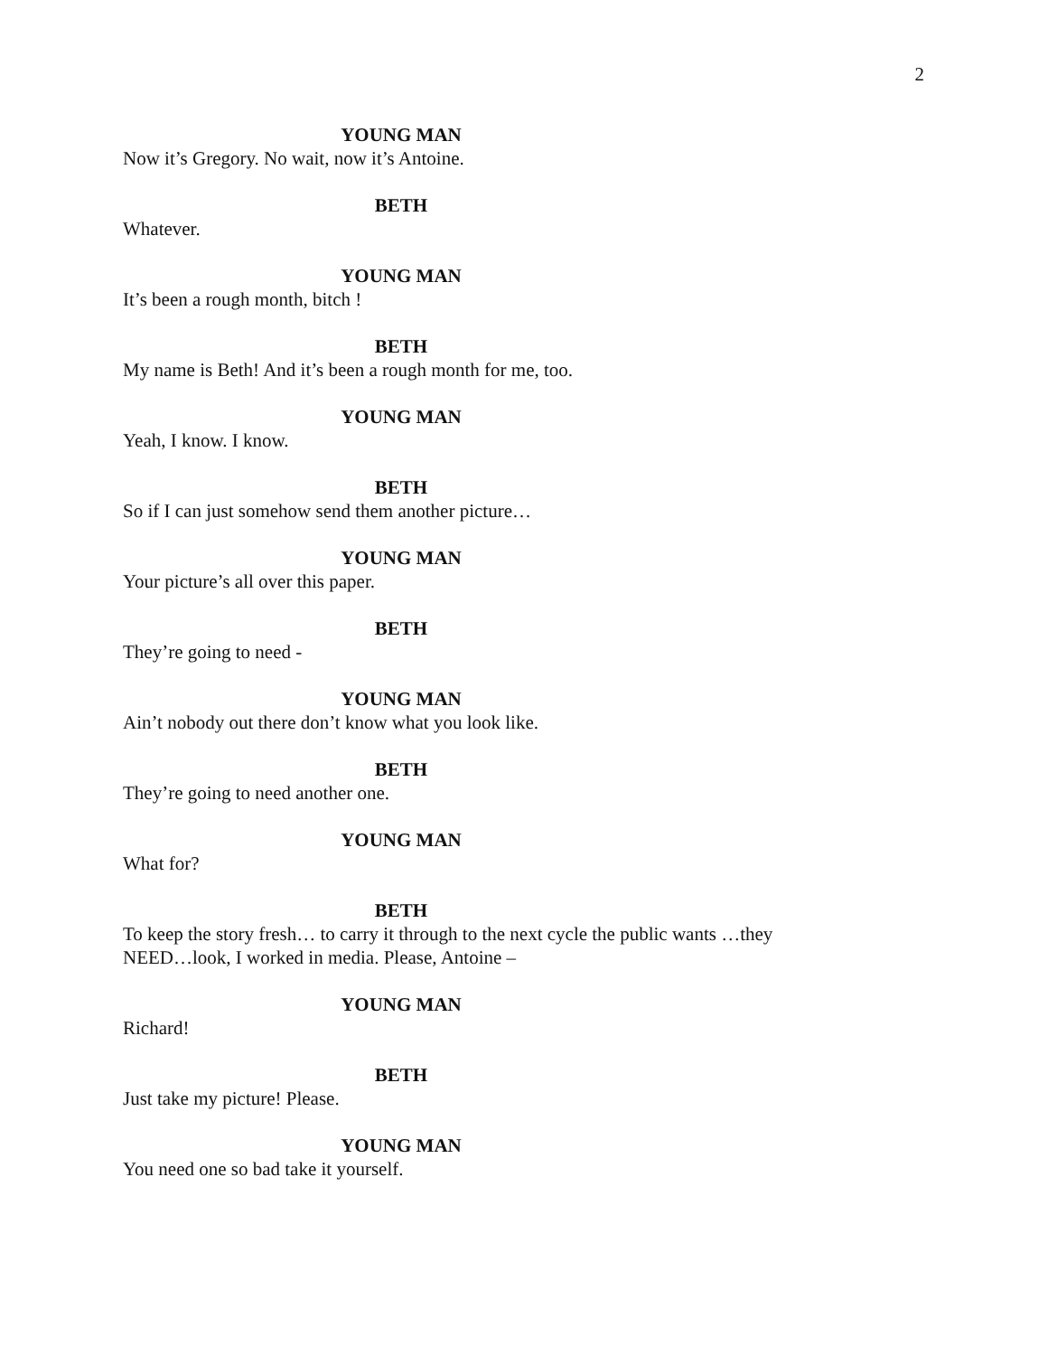2
YOUNG MAN
Now it’s Gregory. No wait, now it’s Antoine.
BETH
Whatever.
YOUNG MAN
It’s been a rough month, bitch !
BETH
My name is Beth! And it’s been a rough month for me, too.
YOUNG MAN
Yeah, I know. I know.
BETH
So if I can just somehow send them another picture…
YOUNG MAN
Your picture’s all over this paper.
BETH
They’re going to need -
YOUNG MAN
Ain’t nobody out there don’t know what you look like.
BETH
They’re going to need another one.
YOUNG MAN
What for?
BETH
To keep the story fresh… to carry it through to the next cycle the public wants …they NEED…look, I worked in media. Please, Antoine –
YOUNG MAN
Richard!
BETH
Just take my picture! Please.
YOUNG MAN
You need one so bad take it yourself.